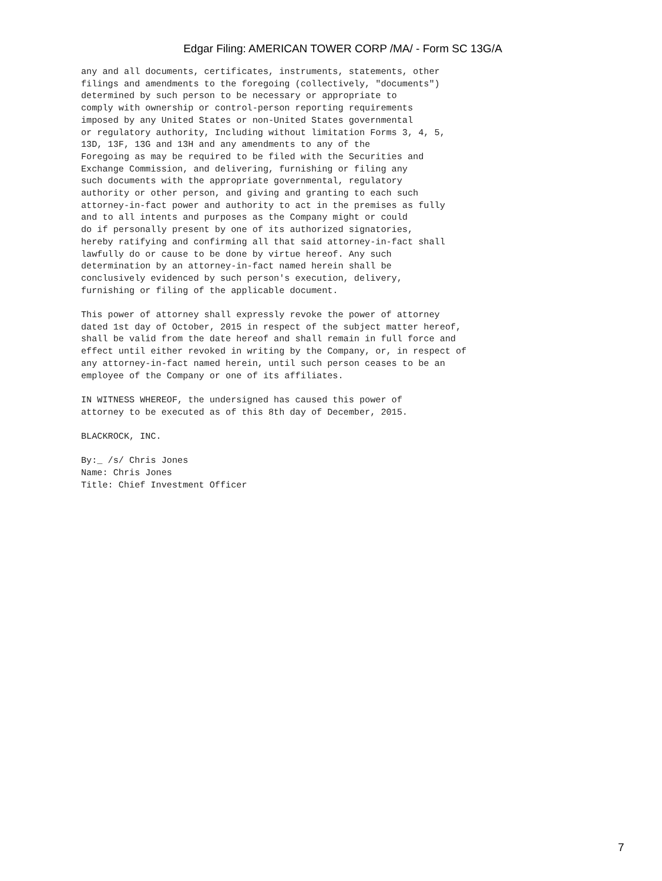Edgar Filing: AMERICAN TOWER CORP /MA/ - Form SC 13G/A
any and all documents, certificates, instruments, statements, other
filings and amendments to the foregoing (collectively, "documents")
determined by such person to be necessary or appropriate to
comply with ownership or control-person reporting requirements
imposed by any United States or non-United States governmental
or regulatory authority, Including without limitation Forms 3, 4, 5,
13D, 13F, 13G and 13H and any amendments to any of the
Foregoing as may be required to be filed with the Securities and
Exchange Commission, and delivering, furnishing or filing any
such documents with the appropriate governmental, regulatory
authority or other person, and giving and granting to each such
attorney-in-fact power and authority to act in the premises as fully
and to all intents and purposes as the Company might or could
do if personally present by one of its authorized signatories,
hereby ratifying and confirming all that said attorney-in-fact shall
lawfully do or cause to be done by virtue hereof. Any such
determination by an attorney-in-fact named herein shall be
conclusively evidenced by such person's execution, delivery,
furnishing or filing of the applicable document.
This power of attorney shall expressly revoke the power of attorney
dated 1st day of October, 2015 in respect of the subject matter hereof,
shall be valid from the date hereof and shall remain in full force and
effect until either revoked in writing by the Company, or, in respect of
any attorney-in-fact named herein, until such person ceases to be an
employee of the Company or one of its affiliates.
IN WITNESS WHEREOF, the undersigned has caused this power of
attorney to be executed as of this 8th day of December, 2015.
BLACKROCK, INC.
By:_ /s/ Chris Jones
Name: Chris Jones
Title: Chief Investment Officer
7